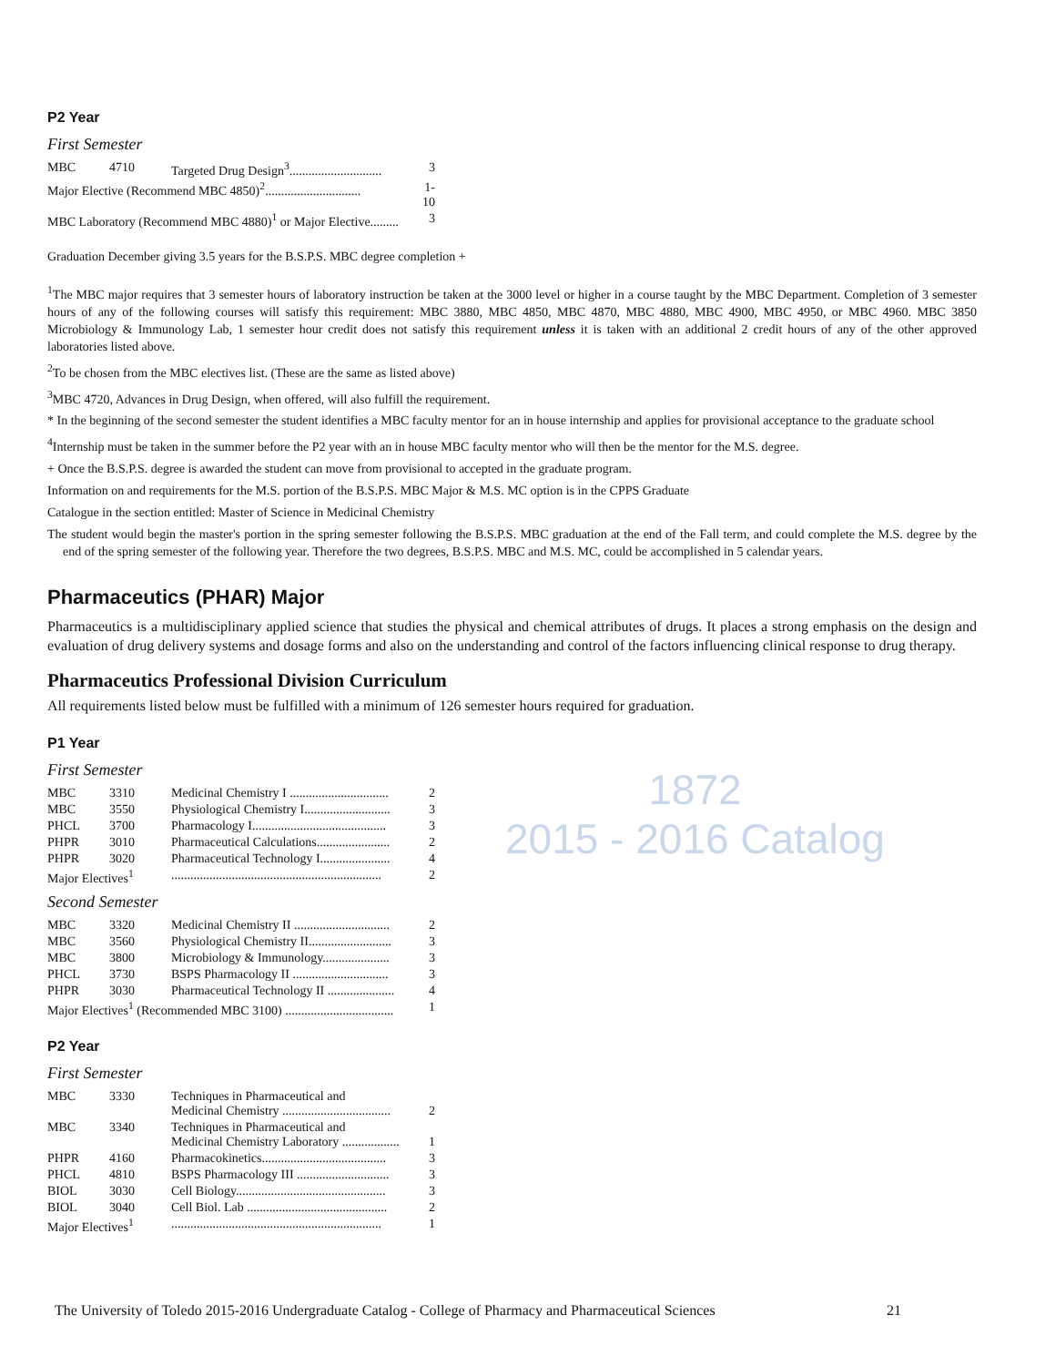1872
2015 - 2016 Catalog
P2 Year
First Semester
| MBC | 4710 | Targeted Drug Design<sup>3</sup>............................. | 3 |
| Major Elective (Recommend MBC 4850)<sup>2</sup>.............................. | | | 1-10 |
| MBC Laboratory (Recommend MBC 4880)<sup>1</sup> or Major Elective......... | | | 3 |
Graduation December giving 3.5 years for the B.S.P.S. MBC degree completion +
<sup>1</sup> The MBC major requires that 3 semester hours of laboratory instruction be taken at the 3000 level or higher in a course taught by the MBC Department. Completion of 3 semester hours of any of the following courses will satisfy this requirement: MBC 3880, MBC 4850, MBC 4870, MBC 4880, MBC 4900, MBC 4950, or MBC 4960. MBC 3850 Microbiology & Immunology Lab, 1 semester hour credit does not satisfy this requirement unless it is taken with an additional 2 credit hours of any of the other approved laboratories listed above.
<sup>2</sup> To be chosen from the MBC electives list. (These are the same as listed above)
<sup>3</sup> MBC 4720, Advances in Drug Design, when offered, will also fulfill the requirement.
* In the beginning of the second semester the student identifies a MBC faculty mentor for an in house internship and applies for provisional acceptance to the graduate school
<sup>4</sup> Internship must be taken in the summer before the P2 year with an in house MBC faculty mentor who will then be the mentor for the M.S. degree.
+ Once the B.S.P.S. degree is awarded the student can move from provisional to accepted in the graduate program.
Information on and requirements for the M.S. portion of the B.S.P.S. MBC Major & M.S. MC option is in the CPPS Graduate
Catalogue in the section entitled: Master of Science in Medicinal Chemistry
The student would begin the master's portion in the spring semester following the B.S.P.S. MBC graduation at the end of the Fall term, and could complete the M.S. degree by the end of the spring semester of the following year. Therefore the two degrees, B.S.P.S. MBC and M.S. MC, could be accomplished in 5 calendar years.
Pharmaceutics (PHAR) Major
Pharmaceutics is a multidisciplinary applied science that studies the physical and chemical attributes of drugs. It places a strong emphasis on the design and evaluation of drug delivery systems and dosage forms and also on the understanding and control of the factors influencing clinical response to drug therapy.
Pharmaceutics Professional Division Curriculum
All requirements listed below must be fulfilled with a minimum of 126 semester hours required for graduation.
P1 Year
First Semester
| MBC | 3310 | Medicinal Chemistry I ............................... | 2 |
| MBC | 3550 | Physiological Chemistry I........................... | 3 |
| PHCL | 3700 | Pharmacology I.......................................... | 3 |
| PHPR | 3010 | Pharmaceutical Calculations....................... | 2 |
| PHPR | 3020 | Pharmaceutical Technology I...................... | 4 |
| Major Electives<sup>1</sup> | | .................................................................. | 2 |
Second Semester
| MBC | 3320 | Medicinal Chemistry II .............................. | 2 |
| MBC | 3560 | Physiological Chemistry II.......................... | 3 |
| MBC | 3800 | Microbiology & Immunology..................... | 3 |
| PHCL | 3730 | BSPS Pharmacology II .............................. | 3 |
| PHPR | 3030 | Pharmaceutical Technology II ..................... | 4 |
| Major Electives<sup>1</sup> (Recommended MBC 3100) .................................. | | | 1 |
P2 Year
First Semester
| MBC | 3330 | Techniques in Pharmaceutical and Medicinal Chemistry .................................. | 2 |
| MBC | 3340 | Techniques in Pharmaceutical and Medicinal Chemistry Laboratory .................. | 1 |
| PHPR | 4160 | Pharmacokinetics....................................... | 3 |
| PHCL | 4810 | BSPS Pharmacology III ............................. | 3 |
| BIOL | 3030 | Cell Biology............................................... | 3 |
| BIOL | 3040 | Cell Biol. Lab ............................................ | 2 |
| Major Electives<sup>1</sup> | | .................................................................. | 1 |
The University of Toledo 2015-2016 Undergraduate Catalog - College of Pharmacy and Pharmaceutical Sciences 21